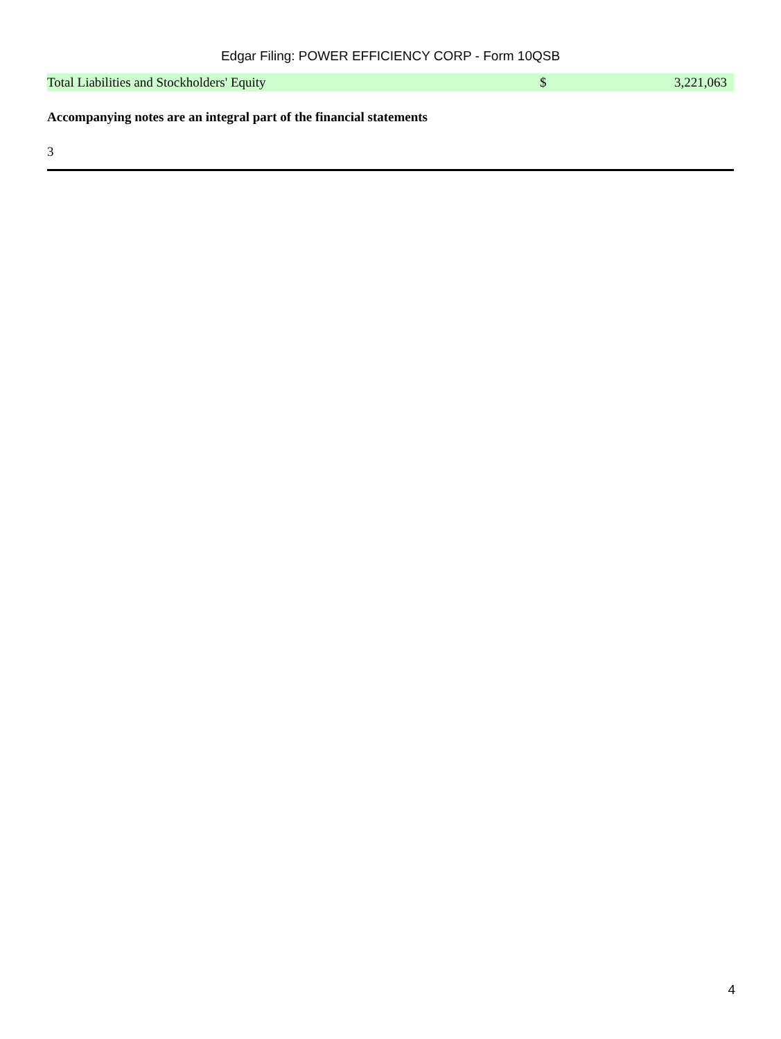Edgar Filing: POWER EFFICIENCY CORP - Form 10QSB
| Total Liabilities and Stockholders' Equity | $ | 3,221,063 |
Accompanying notes are an integral part of the financial statements
3
4